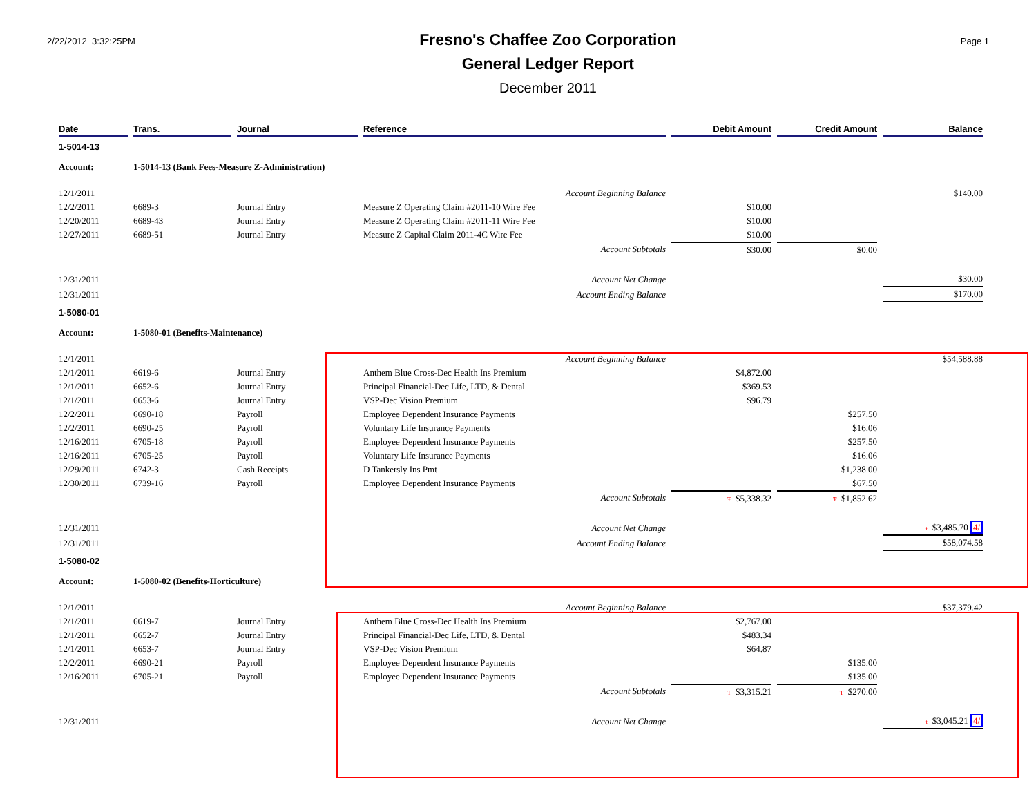2/22/2012 3:32:25PM
Fresno's Chaffee Zoo Corporation
General Ledger Report
December 2011
Page 1
| Date | Trans. | Journal | Reference | Debit Amount | Credit Amount | Balance |
| --- | --- | --- | --- | --- | --- | --- |
| 1-5014-13 | | | | | | |
| Account: | 1-5014-13 (Bank Fees-Measure Z-Administration) | | | | | |
| 12/1/2011 | | | Account Beginning Balance | | | $140.00 |
| 12/2/2011 | 6689-3 | Journal Entry | Measure Z Operating Claim #2011-10 Wire Fee | $10.00 | | |
| 12/20/2011 | 6689-43 | Journal Entry | Measure Z Operating Claim #2011-11 Wire Fee | $10.00 | | |
| 12/27/2011 | 6689-51 | Journal Entry | Measure Z Capital Claim 2011-4C Wire Fee | $10.00 | | |
| | | | Account Subtotals | $30.00 | $0.00 | |
| 12/31/2011 | | | Account Net Change | | | $30.00 |
| 12/31/2011 | | | Account Ending Balance | | | $170.00 |
| 1-5080-01 | | | | | | |
| Account: | 1-5080-01 (Benefits-Maintenance) | | | | | |
| 12/1/2011 | | | Account Beginning Balance | | | $54,588.88 |
| 12/1/2011 | 6619-6 | Journal Entry | Anthem Blue Cross-Dec Health Ins Premium | $4,872.00 | | |
| 12/1/2011 | 6652-6 | Journal Entry | Principal Financial-Dec Life, LTD, & Dental | $369.53 | | |
| 12/1/2011 | 6653-6 | Journal Entry | VSP-Dec Vision Premium | $96.79 | | |
| 12/2/2011 | 6690-18 | Payroll | Employee Dependent Insurance Payments | | $257.50 | |
| 12/2/2011 | 6690-25 | Payroll | Voluntary Life Insurance Payments | | $16.06 | |
| 12/16/2011 | 6705-18 | Payroll | Employee Dependent Insurance Payments | | $257.50 | |
| 12/16/2011 | 6705-25 | Payroll | Voluntary Life Insurance Payments | | $16.06 | |
| 12/29/2011 | 6742-3 | Cash Receipts | D Tankersly Ins Pmt | | $1,238.00 | |
| 12/30/2011 | 6739-16 | Payroll | Employee Dependent Insurance Payments | | $67.50 | |
| | | | Account Subtotals | Ŧ $5,338.32 | Ŧ $1,852.62 | |
| 12/31/2011 | | | Account Net Change | | | ŧ $3,485.70 4/ |
| 12/31/2011 | | | Account Ending Balance | | | $58,074.58 |
| 1-5080-02 | | | | | | |
| Account: | 1-5080-02 (Benefits-Horticulture) | | | | | |
| 12/1/2011 | | | Account Beginning Balance | | | $37,379.42 |
| 12/1/2011 | 6619-7 | Journal Entry | Anthem Blue Cross-Dec Health Ins Premium | $2,767.00 | | |
| 12/1/2011 | 6652-7 | Journal Entry | Principal Financial-Dec Life, LTD, & Dental | $483.34 | | |
| 12/1/2011 | 6653-7 | Journal Entry | VSP-Dec Vision Premium | $64.87 | | |
| 12/2/2011 | 6690-21 | Payroll | Employee Dependent Insurance Payments | | $135.00 | |
| 12/16/2011 | 6705-21 | Payroll | Employee Dependent Insurance Payments | | $135.00 | |
| | | | Account Subtotals | Ŧ $3,315.21 | Ŧ $270.00 | |
| 12/31/2011 | | | Account Net Change | | | ŧ $3,045.21 4/ |